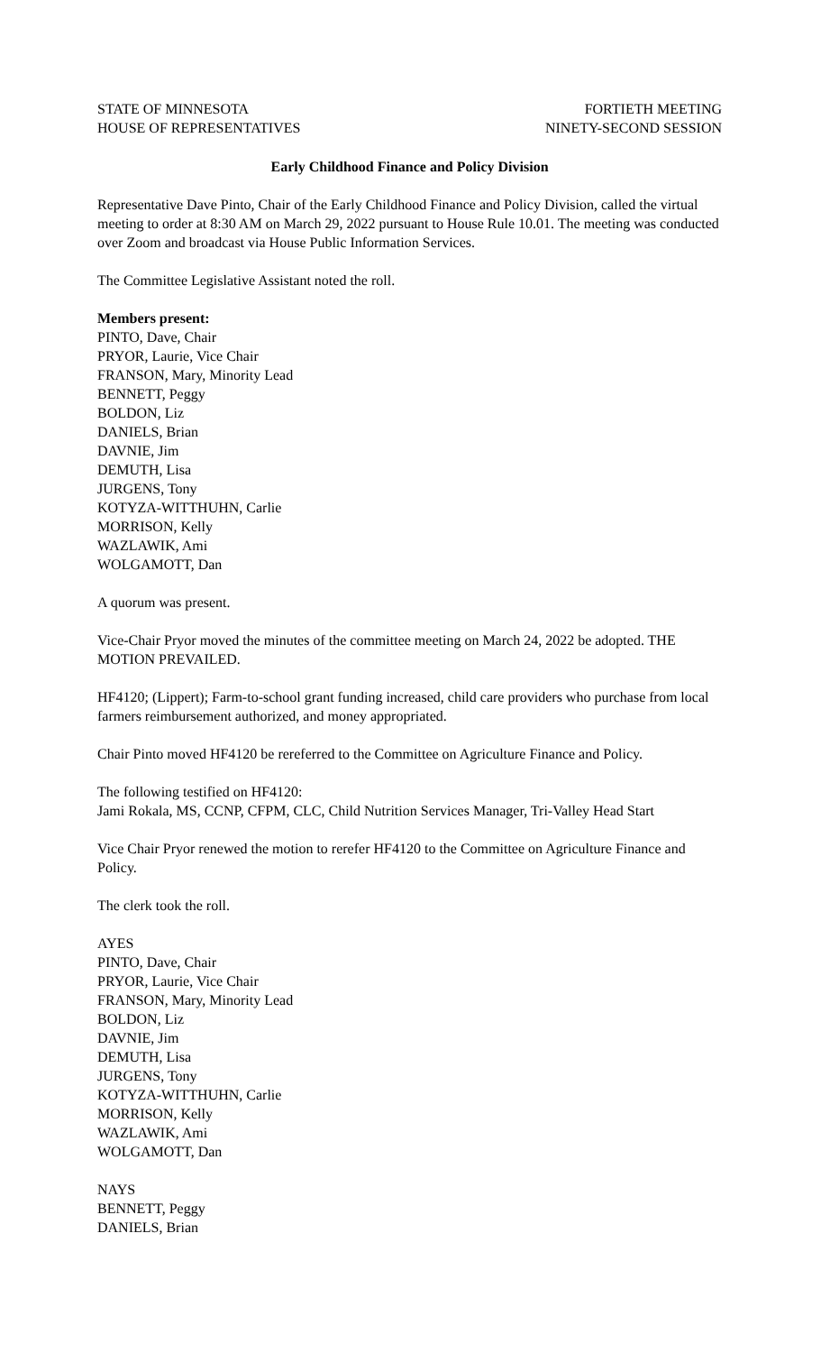STATE OF MINNESOTA
HOUSE OF REPRESENTATIVES
FORTIETH MEETING
NINETY-SECOND SESSION
Early Childhood Finance and Policy Division
Representative Dave Pinto, Chair of the Early Childhood Finance and Policy Division, called the virtual meeting to order at 8:30 AM on March 29, 2022 pursuant to House Rule 10.01. The meeting was conducted over Zoom and broadcast via House Public Information Services.
The Committee Legislative Assistant noted the roll.
Members present:
PINTO, Dave, Chair
PRYOR, Laurie, Vice Chair
FRANSON, Mary, Minority Lead
BENNETT, Peggy
BOLDON, Liz
DANIELS, Brian
DAVNIE, Jim
DEMUTH, Lisa
JURGENS, Tony
KOTYZA-WITTHUHN, Carlie
MORRISON, Kelly
WAZLAWIK, Ami
WOLGAMOTT, Dan
A quorum was present.
Vice-Chair Pryor moved the minutes of the committee meeting on March 24, 2022 be adopted. THE MOTION PREVAILED.
HF4120; (Lippert); Farm-to-school grant funding increased, child care providers who purchase from local farmers reimbursement authorized, and money appropriated.
Chair Pinto moved HF4120 be rereferred to the Committee on Agriculture Finance and Policy.
The following testified on HF4120:
Jami Rokala, MS, CCNP, CFPM, CLC, Child Nutrition Services Manager, Tri-Valley Head Start
Vice Chair Pryor renewed the motion to rerefer HF4120 to the Committee on Agriculture Finance and Policy.
The clerk took the roll.
AYES
PINTO, Dave, Chair
PRYOR, Laurie, Vice Chair
FRANSON, Mary, Minority Lead
BOLDON, Liz
DAVNIE, Jim
DEMUTH, Lisa
JURGENS, Tony
KOTYZA-WITTHUHN, Carlie
MORRISON, Kelly
WAZLAWIK, Ami
WOLGAMOTT, Dan
NAYS
BENNETT, Peggy
DANIELS, Brian